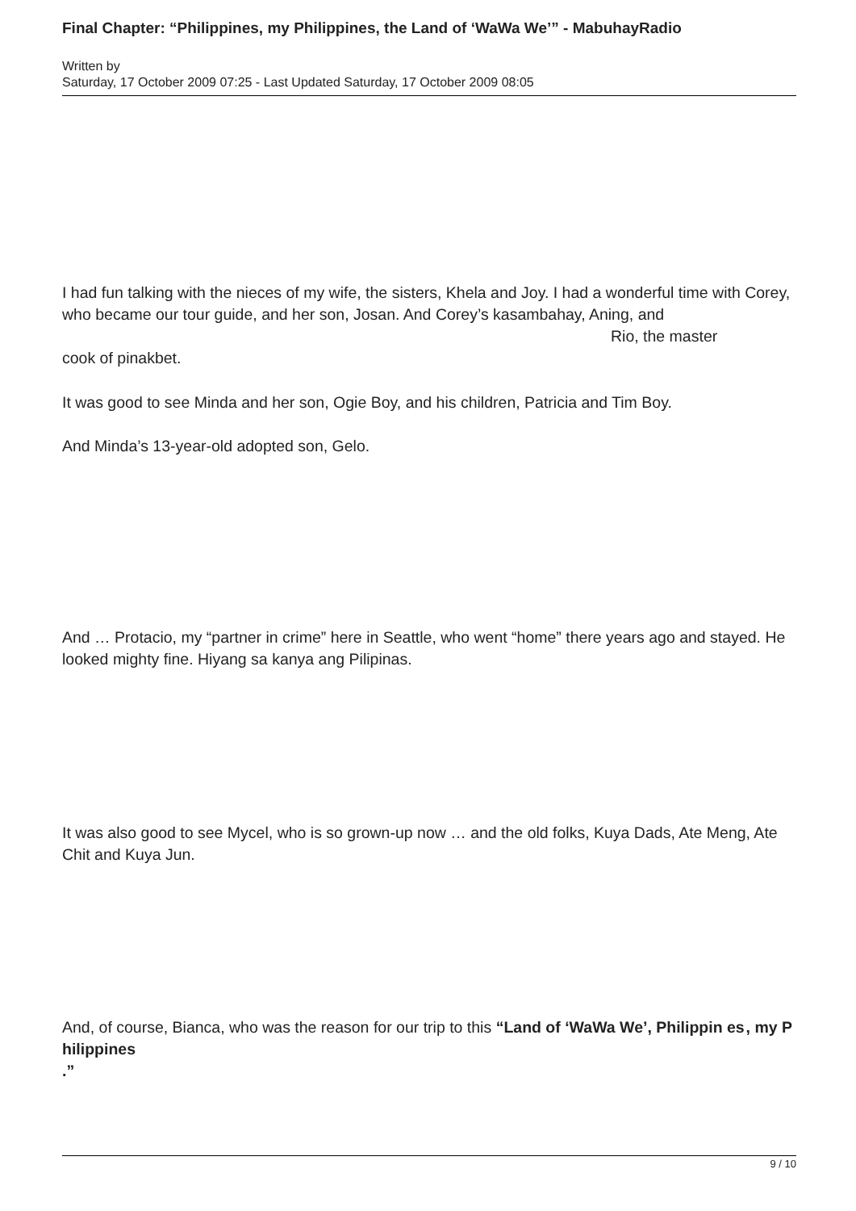Final Chapter: “Philippines, my Philippines, the Land of ‘WaWa We’” - MabuhayRadio
Written by
Saturday, 17 October 2009 07:25 - Last Updated Saturday, 17 October 2009 08:05
I had fun talking with the nieces of my wife, the sisters, Khela and Joy. I had a wonderful time with Corey, who became our tour guide, and her son, Josan. And Corey’s kasambahay, Aning, and Rio, the master
cook of pinakbet.
It was good to see Minda and her son, Ogie Boy, and his children, Patricia and Tim Boy.
And Minda’s 13-year-old adopted son, Gelo.
And … Protacio, my “partner in crime” here in Seattle, who went “home” there years ago and stayed. He looked mighty fine. Hiyang sa kanya ang Pilipinas.
It was also good to see Mycel, who is so grown-up now … and the old folks, Kuya Dads, Ate Meng, Ate Chit and Kuya Jun.
And, of course, Bianca, who was the reason for our trip to this “Land of ‘WaWa We’, Philippin es , my P
hilippines
.”
9 / 10